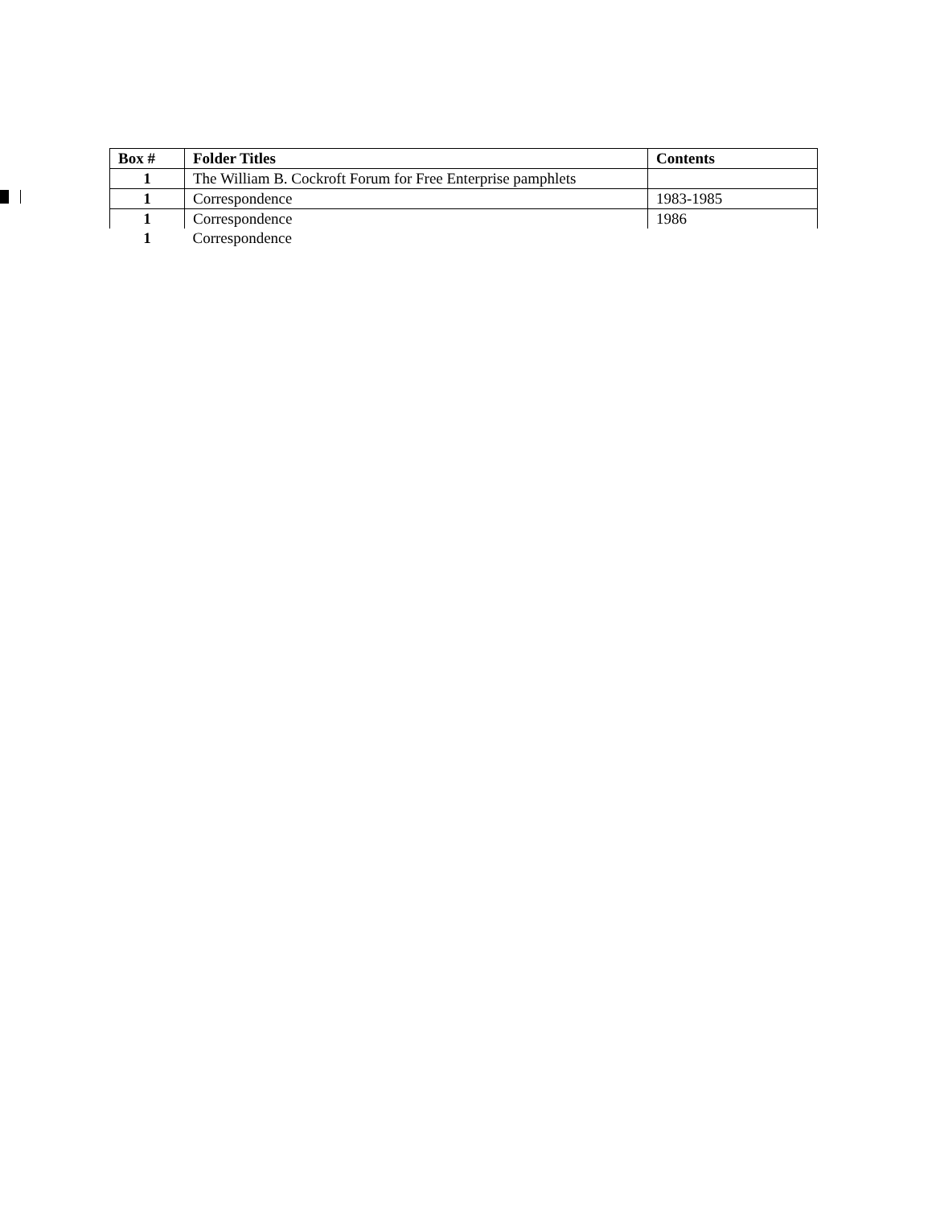| Box # | Folder Titles | Contents |
| --- | --- | --- |
| 1 | The William B. Cockroft Forum for Free Enterprise pamphlets | |
| 1 | Correspondence | 1983-1985 |
| 1 | Correspondence | 1986 |
| 1 | Correspondence | |